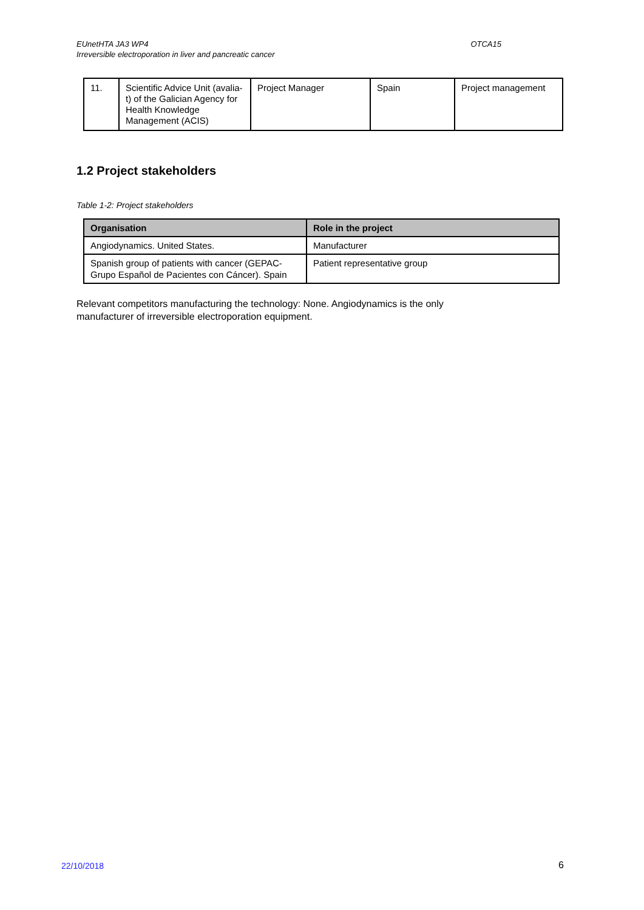EUnetHTA JA3 WP4 OTCA15
Irreversible electroporation in liver and pancreatic cancer
| 11. | Scientific Advice Unit (avalia-t) of the Galician Agency for Health Knowledge Management (ACIS) | Project Manager | Spain | Project management |
1.2 Project stakeholders
Table 1-2: Project stakeholders
| Organisation | Role in the project |
| --- | --- |
| Angiodynamics. United States. | Manufacturer |
| Spanish group of patients with cancer (GEPAC-Grupo Español de Pacientes con Cáncer). Spain | Patient representative group |
Relevant competitors manufacturing the technology: None. Angiodynamics is the only manufacturer of irreversible electroporation equipment.
22/10/2018 6